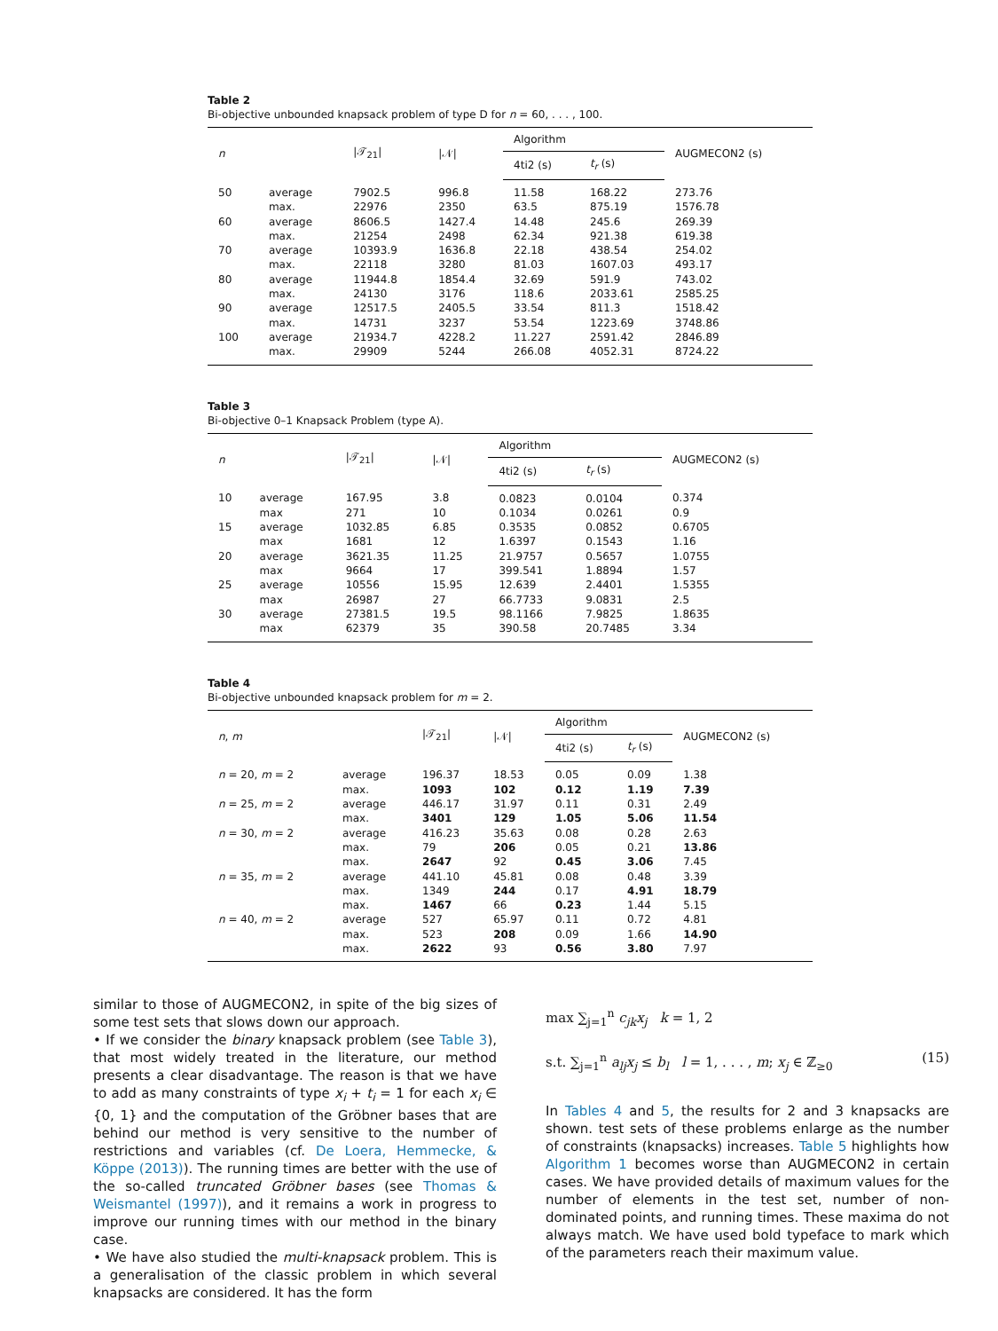Table 2
Bi-objective unbounded knapsack problem of type D for n = 60, . . . , 100.
| n | | /𝒯<sub>21</sub>/ | /𝒩/ | Algorithm | | AUGMECON2 (s) |
| --- | --- | --- | --- | --- | --- | --- |
| | | | | 4ti2 (s) | t<sub>r</sub> (s) | |
| 50 | average | 7902.5 | 996.8 | 11.58 | 168.22 | 273.76 |
| | max. | 22976 | 2350 | 63.5 | 875.19 | 1576.78 |
| 60 | average | 8606.5 | 1427.4 | 14.48 | 245.6 | 269.39 |
| | max. | 21254 | 2498 | 62.34 | 921.38 | 619.38 |
| 70 | average | 10393.9 | 1636.8 | 22.18 | 438.54 | 254.02 |
| | max. | 22118 | 3280 | 81.03 | 1607.03 | 493.17 |
| 80 | average | 11944.8 | 1854.4 | 32.69 | 591.9 | 743.02 |
| | max. | 24130 | 3176 | 118.6 | 2033.61 | 2585.25 |
| 90 | average | 12517.5 | 2405.5 | 33.54 | 811.3 | 1518.42 |
| | max. | 14731 | 3237 | 53.54 | 1223.69 | 3748.86 |
| 100 | average | 21934.7 | 4228.2 | 11.227 | 2591.42 | 2846.89 |
| | max. | 29909 | 5244 | 266.08 | 4052.31 | 8724.22 |
Table 3
Bi-objective 0–1 Knapsack Problem (type A).
| n | | /𝒯<sub>21</sub>/ | /𝒩/ | Algorithm | | AUGMECON2 (s) |
| --- | --- | --- | --- | --- | --- | --- |
| | | | | 4ti2 (s) | t<sub>r</sub> (s) | |
| 10 | average | 167.95 | 3.8 | 0.0823 | 0.0104 | 0.374 |
| | max | 271 | 10 | 0.1034 | 0.0261 | 0.9 |
| 15 | average | 1032.85 | 6.85 | 0.3535 | 0.0852 | 0.6705 |
| | max | 1681 | 12 | 1.6397 | 0.1543 | 1.16 |
| 20 | average | 3621.35 | 11.25 | 21.9757 | 0.5657 | 1.0755 |
| | max | 9664 | 17 | 399.541 | 1.8894 | 1.57 |
| 25 | average | 10556 | 15.95 | 12.639 | 2.4401 | 1.5355 |
| | max | 26987 | 27 | 66.7733 | 9.0831 | 2.5 |
| 30 | average | 27381.5 | 19.5 | 98.1166 | 7.9825 | 1.8635 |
| | max | 62379 | 35 | 390.58 | 20.7485 | 3.34 |
Table 4
Bi-objective unbounded knapsack problem for m = 2.
| n , m | | /𝒯<sub>21</sub>/ | /𝒩/ | Algorithm | | AUGMECON2 (s) |
| --- | --- | --- | --- | --- | --- | --- |
| | | | | 4ti2 (s) | t<sub>r</sub> (s) | |
| n = 20, m = 2 | average | 196.37 | 18.53 | 0.05 | 0.09 | 1.38 |
| | max. | 1093 | 102 | 0.12 | 1.19 | 7.39 |
| n = 25, m = 2 | average | 446.17 | 31.97 | 0.11 | 0.31 | 2.49 |
| | max. | 3401 | 129 | 1.05 | 5.06 | 11.54 |
| n = 30, m = 2 | average | 416.23 | 35.63 | 0.08 | 0.28 | 2.63 |
| | max. | 79 | 206 | 0.05 | 0.21 | 13.86 |
| | max. | 2647 | 92 | 0.45 | 3.06 | 7.45 |
| n = 35, m = 2 | average | 441.10 | 45.81 | 0.08 | 0.48 | 3.39 |
| | max. | 1349 | 244 | 0.17 | 4.91 | 18.79 |
| | max. | 1467 | 66 | 0.23 | 1.44 | 5.15 |
| n = 40, m = 2 | average | 527 | 65.97 | 0.11 | 0.72 | 4.81 |
| | max. | 523 | 208 | 0.09 | 1.66 | 14.90 |
| | max. | 2622 | 93 | 0.56 | 3.80 | 7.97 |
similar to those of AUGMECON2, in spite of the big sizes of some test sets that slows down our approach.
• If we consider the binary knapsack problem (see Table 3), that most widely treated in the literature, our method presents a clear disadvantage. The reason is that we have to add as many constraints of type x<sub>i</sub> + t<sub>i</sub> = 1 for each x<sub>i</sub> ∈ {0, 1} and the computation of the Gröbner bases that are behind our method is very sensitive to the number of restrictions and variables (cf. De Loera, Hemmecke, & Köppe (2013)). The running times are better with the use of the so-called truncated Gröbner bases (see Thomas & Weismantel (1997)), and it remains a work in progress to improve our running times with our method in the binary case.
• We have also studied the multi-knapsack problem. This is a generalisation of the classic problem in which several knapsacks are considered. It has the form
max ∑<sub>j=1</sub><sup>n</sup> c<sub>jk</sub>x<sub>j</sub> k = 1, 2
s.t. ∑<sub>j=1</sub><sup>n</sup> a<sub>lj</sub>x<sub>j</sub> ≤ b<sub>l</sub> l = 1, . . . , m; x<sub>j</sub> ∈ ℤ<sub>≥0</sub> (15)
In Tables 4 and 5, the results for 2 and 3 knapsacks are shown. test sets of these problems enlarge as the number of constraints (knapsacks) increases. Table 5 highlights how Algorithm 1 becomes worse than AUGMECON2 in certain cases. We have provided details of maximum values for the number of elements in the test set, number of non-dominated points, and running times. These maxima do not always match. We have used bold typeface to mark which of the parameters reach their maximum value.